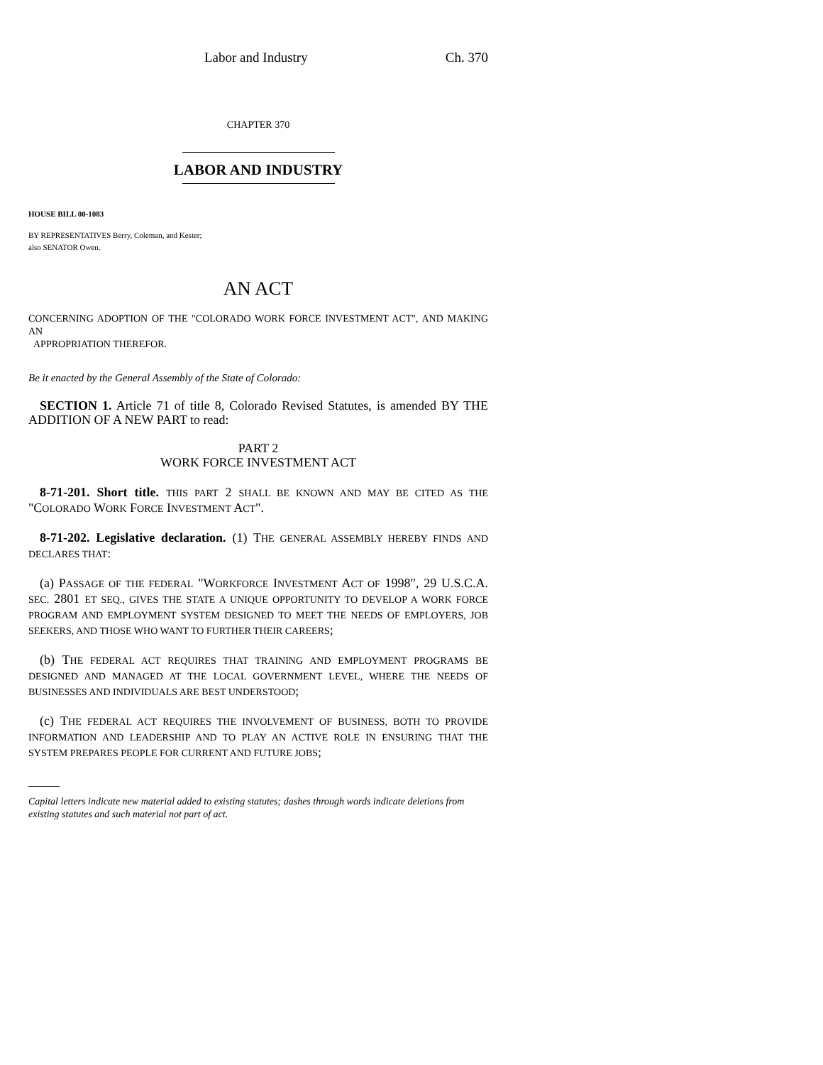Labor and Industry Ch. 370
CHAPTER 370
LABOR AND INDUSTRY
HOUSE BILL 00-1083
BY REPRESENTATIVES Berry, Coleman, and Kester;
also SENATOR Owen.
AN ACT
CONCERNING ADOPTION OF THE "COLORADO WORK FORCE INVESTMENT ACT", AND MAKING AN
APPROPRIATION THEREFOR.
Be it enacted by the General Assembly of the State of Colorado:
SECTION 1. Article 71 of title 8, Colorado Revised Statutes, is amended BY THE ADDITION OF A NEW PART to read:
PART 2
WORK FORCE INVESTMENT ACT
8-71-201. Short title. THIS PART 2 SHALL BE KNOWN AND MAY BE CITED AS THE "COLORADO WORK FORCE INVESTMENT ACT".
8-71-202. Legislative declaration. (1) THE GENERAL ASSEMBLY HEREBY FINDS AND DECLARES THAT:
(a) PASSAGE OF THE FEDERAL "WORKFORCE INVESTMENT ACT OF 1998", 29 U.S.C.A. SEC. 2801 ET SEQ., GIVES THE STATE A UNIQUE OPPORTUNITY TO DEVELOP A WORK FORCE PROGRAM AND EMPLOYMENT SYSTEM DESIGNED TO MEET THE NEEDS OF EMPLOYERS, JOB SEEKERS, AND THOSE WHO WANT TO FURTHER THEIR CAREERS;
(b) THE FEDERAL ACT REQUIRES THAT TRAINING AND EMPLOYMENT PROGRAMS BE DESIGNED AND MANAGED AT THE LOCAL GOVERNMENT LEVEL, WHERE THE NEEDS OF BUSINESSES AND INDIVIDUALS ARE BEST UNDERSTOOD;
(c) THE FEDERAL ACT REQUIRES THE INVOLVEMENT OF BUSINESS, BOTH TO PROVIDE INFORMATION AND LEADERSHIP AND TO PLAY AN ACTIVE ROLE IN ENSURING THAT THE SYSTEM PREPARES PEOPLE FOR CURRENT AND FUTURE JOBS;
Capital letters indicate new material added to existing statutes; dashes through words indicate deletions from existing statutes and such material not part of act.